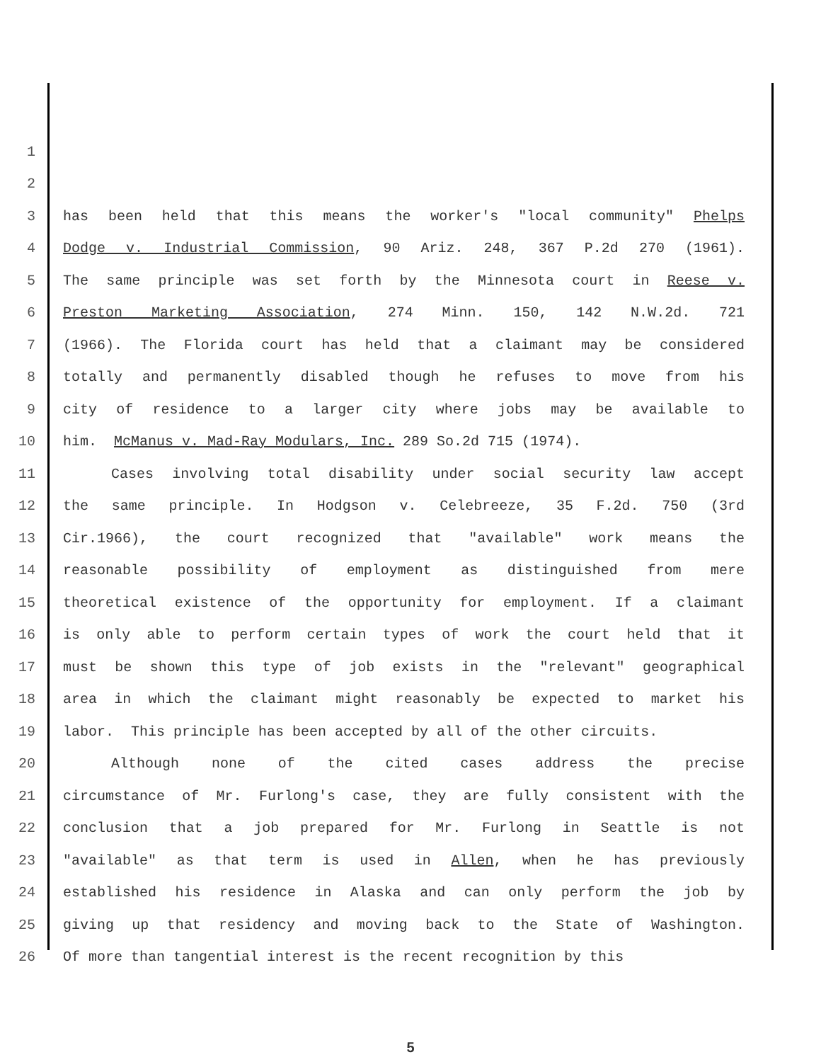1
2
3 has been held that this means the worker's "local community" Phelps
4 Dodge v. Industrial Commission, 90 Ariz. 248, 367 P.2d 270 (1961).
5 The same principle was set forth by the Minnesota court in Reese v.
6 Preston Marketing Association, 274 Minn. 150, 142 N.W.2d. 721
7 (1966). The Florida court has held that a claimant may be considered
8 totally and permanently disabled though he refuses to move from his
9 city of residence to a larger city where jobs may be available to
10 him. McManus v. Mad-Ray Modulars, Inc. 289 So.2d 715 (1974).
11 Cases involving total disability under social security law accept
12 the same principle. In Hodgson v. Celebreeze, 35 F.2d. 750 (3rd
13 Cir.1966), the court recognized that "available" work means the
14 reasonable possibility of employment as distinguished from mere
15 theoretical existence of the opportunity for employment. If a claimant
16 is only able to perform certain types of work the court held that it
17 must be shown this type of job exists in the "relevant" geographical
18 area in which the claimant might reasonably be expected to market his
19 labor. This principle has been accepted by all of the other circuits.
20 Although none of the cited cases address the precise
21 circumstance of Mr. Furlong's case, they are fully consistent with the
22 conclusion that a job prepared for Mr. Furlong in Seattle is not
23 "available" as that term is used in Allen, when he has previously
24 established his residence in Alaska and can only perform the job by
25 giving up that residency and moving back to the State of Washington.
26 Of more than tangential interest is the recent recognition by this
5